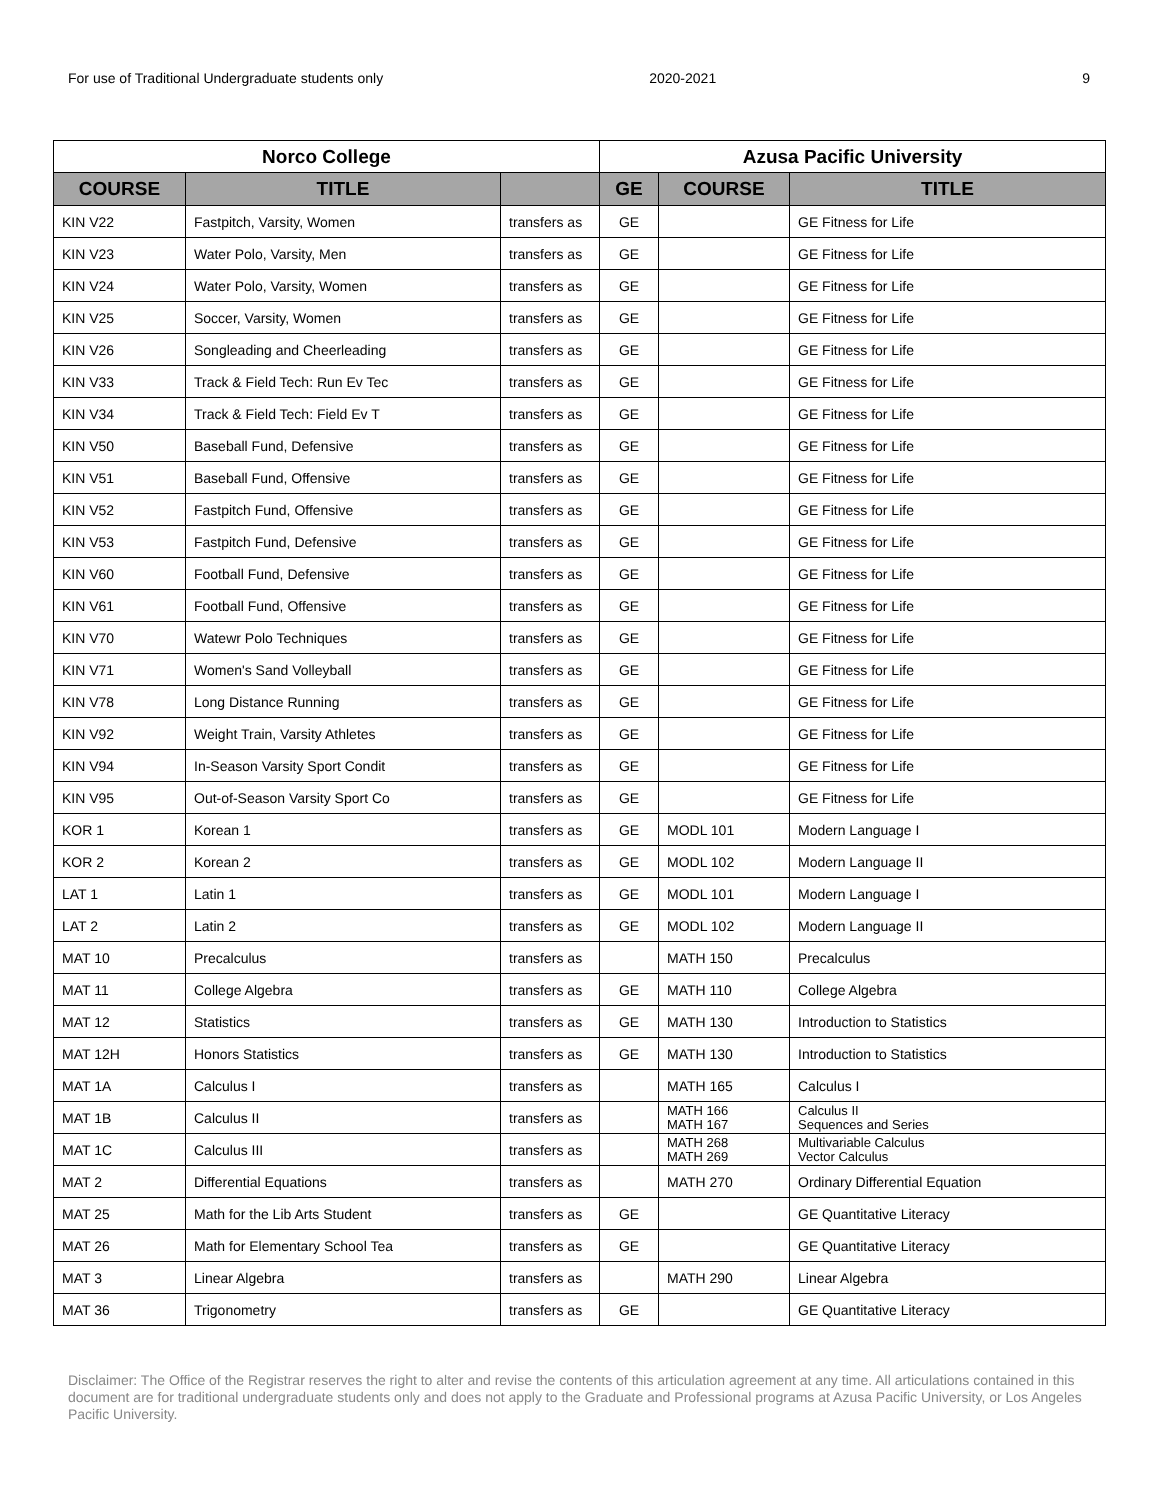For use of Traditional Undergraduate students only 2020-2021 9
| Norco College | | | Azusa Pacific University | | |
| --- | --- | --- | --- | --- | --- |
| COURSE | TITLE | | GE | COURSE | TITLE |
| KIN V22 | Fastpitch, Varsity, Women | transfers as | GE | | GE Fitness for Life |
| KIN V23 | Water Polo, Varsity, Men | transfers as | GE | | GE Fitness for Life |
| KIN V24 | Water Polo, Varsity, Women | transfers as | GE | | GE Fitness for Life |
| KIN V25 | Soccer, Varsity, Women | transfers as | GE | | GE Fitness for Life |
| KIN V26 | Songleading and Cheerleading | transfers as | GE | | GE Fitness for Life |
| KIN V33 | Track & Field Tech: Run Ev Tec | transfers as | GE | | GE Fitness for Life |
| KIN V34 | Track & Field Tech: Field Ev T | transfers as | GE | | GE Fitness for Life |
| KIN V50 | Baseball Fund, Defensive | transfers as | GE | | GE Fitness for Life |
| KIN V51 | Baseball Fund, Offensive | transfers as | GE | | GE Fitness for Life |
| KIN V52 | Fastpitch Fund, Offensive | transfers as | GE | | GE Fitness for Life |
| KIN V53 | Fastpitch Fund, Defensive | transfers as | GE | | GE Fitness for Life |
| KIN V60 | Football Fund, Defensive | transfers as | GE | | GE Fitness for Life |
| KIN V61 | Football Fund, Offensive | transfers as | GE | | GE Fitness for Life |
| KIN V70 | Watewr Polo Techniques | transfers as | GE | | GE Fitness for Life |
| KIN V71 | Women's Sand Volleyball | transfers as | GE | | GE Fitness for Life |
| KIN V78 | Long Distance Running | transfers as | GE | | GE Fitness for Life |
| KIN V92 | Weight Train, Varsity Athletes | transfers as | GE | | GE Fitness for Life |
| KIN V94 | In-Season Varsity Sport Condit | transfers as | GE | | GE Fitness for Life |
| KIN V95 | Out-of-Season Varsity Sport Co | transfers as | GE | | GE Fitness for Life |
| KOR 1 | Korean 1 | transfers as | GE | MODL 101 | Modern Language I |
| KOR 2 | Korean 2 | transfers as | GE | MODL 102 | Modern Language II |
| LAT 1 | Latin 1 | transfers as | GE | MODL 101 | Modern Language I |
| LAT 2 | Latin 2 | transfers as | GE | MODL 102 | Modern Language II |
| MAT 10 | Precalculus | transfers as | | MATH 150 | Precalculus |
| MAT 11 | College Algebra | transfers as | GE | MATH 110 | College Algebra |
| MAT 12 | Statistics | transfers as | GE | MATH 130 | Introduction to Statistics |
| MAT 12H | Honors Statistics | transfers as | GE | MATH 130 | Introduction to Statistics |
| MAT 1A | Calculus I | transfers as | | MATH 165 | Calculus I |
| MAT 1B | Calculus II | transfers as | | MATH 166 MATH 167 | Calculus II Sequences and Series |
| MAT 1C | Calculus III | transfers as | | MATH 268 MATH 269 | Multivariable Calculus Vector Calculus |
| MAT 2 | Differential Equations | transfers as | | MATH 270 | Ordinary Differential Equation |
| MAT 25 | Math for the Lib Arts Student | transfers as | GE | | GE Quantitative Literacy |
| MAT 26 | Math for Elementary School Tea | transfers as | GE | | GE Quantitative Literacy |
| MAT 3 | Linear Algebra | transfers as | | MATH 290 | Linear Algebra |
| MAT 36 | Trigonometry | transfers as | GE | | GE Quantitative Literacy |
Disclaimer: The Office of the Registrar reserves the right to alter and revise the contents of this articulation agreement at any time. All articulations contained in this document are for traditional undergraduate students only and does not apply to the Graduate and Professional programs at Azusa Pacific University, or Los Angeles Pacific University.